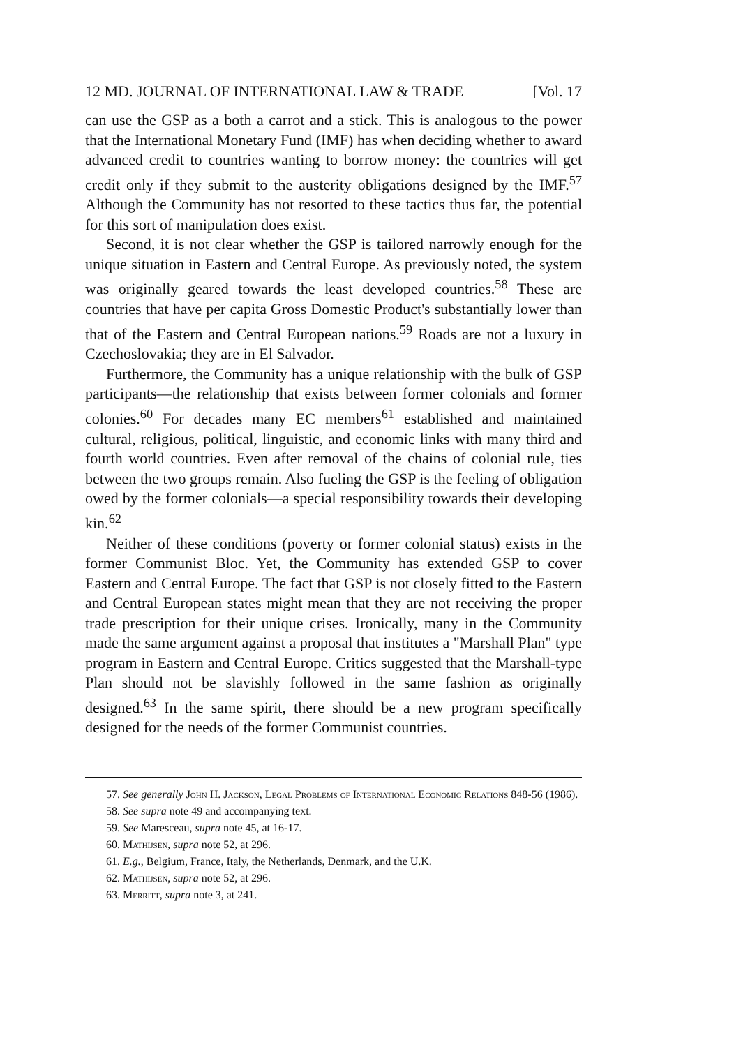12 MD. JOURNAL OF INTERNATIONAL LAW & TRADE [Vol. 17
can use the GSP as a both a carrot and a stick. This is analogous to the power that the International Monetary Fund (IMF) has when deciding whether to award advanced credit to countries wanting to borrow money: the countries will get credit only if they submit to the austerity obligations designed by the IMF.<sup>57</sup> Although the Community has not resorted to these tactics thus far, the potential for this sort of manipulation does exist.
Second, it is not clear whether the GSP is tailored narrowly enough for the unique situation in Eastern and Central Europe. As previously noted, the system was originally geared towards the least developed countries.<sup>58</sup> These are countries that have per capita Gross Domestic Product's substantially lower than that of the Eastern and Central European nations.<sup>59</sup> Roads are not a luxury in Czechoslovakia; they are in El Salvador.
Furthermore, the Community has a unique relationship with the bulk of GSP participants—the relationship that exists between former colonials and former colonies.<sup>60</sup> For decades many EC members<sup>61</sup> established and maintained cultural, religious, political, linguistic, and economic links with many third and fourth world countries. Even after removal of the chains of colonial rule, ties between the two groups remain. Also fueling the GSP is the feeling of obligation owed by the former colonials—a special responsibility towards their developing kin.<sup>62</sup>
Neither of these conditions (poverty or former colonial status) exists in the former Communist Bloc. Yet, the Community has extended GSP to cover Eastern and Central Europe. The fact that GSP is not closely fitted to the Eastern and Central European states might mean that they are not receiving the proper trade prescription for their unique crises. Ironically, many in the Community made the same argument against a proposal that institutes a "Marshall Plan" type program in Eastern and Central Europe. Critics suggested that the Marshall-type Plan should not be slavishly followed in the same fashion as originally designed.<sup>63</sup> In the same spirit, there should be a new program specifically designed for the needs of the former Communist countries.
57. See generally John H. Jackson, Legal Problems of International Economic Relations 848-56 (1986).
58. See supra note 49 and accompanying text.
59. See Marescеau, supra note 45, at 16-17.
60. Mathijsen, supra note 52, at 296.
61. E.g., Belgium, France, Italy, the Netherlands, Denmark, and the U.K.
62. Mathijsen, supra note 52, at 296.
63. Merritt, supra note 3, at 241.